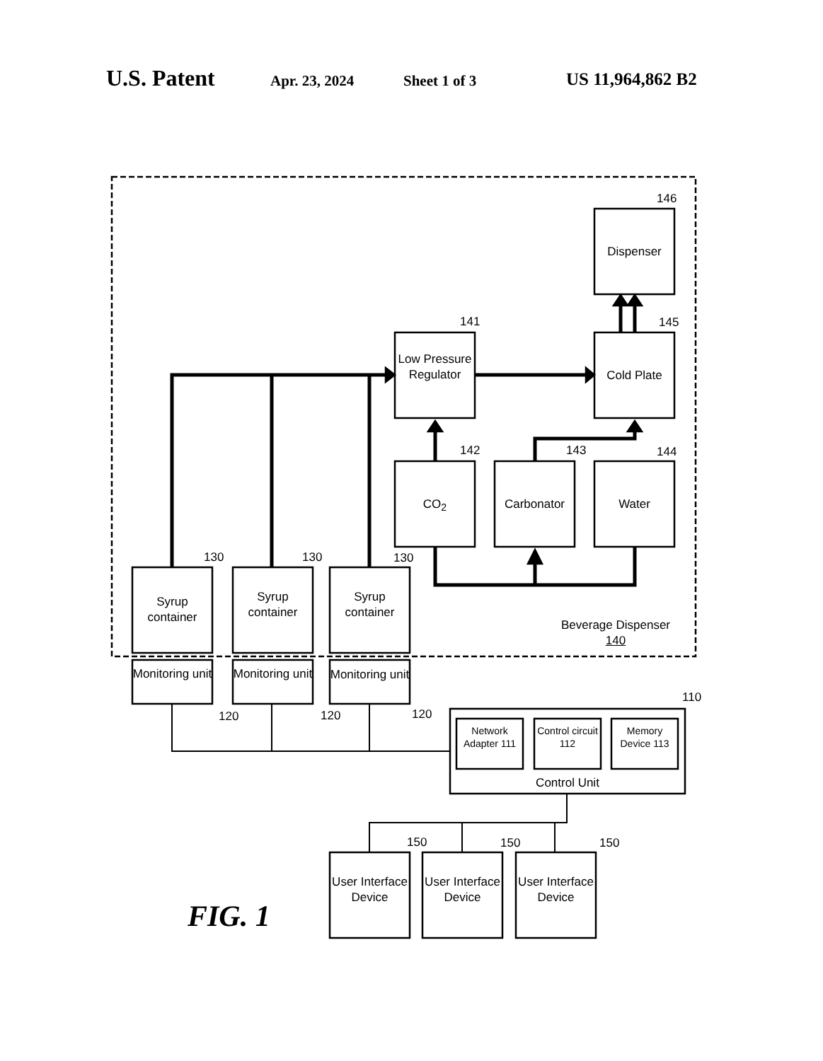U.S. Patent Apr. 23, 2024 Sheet 1 of 3 US 11,964,862 B2
Dispenser
Low Pressure Regulator
Cold Plate
CO<sub>2</sub> Carbonator Water
Syrup container
Syrup container
Syrup container
Monitoring unit
Monitoring unit
Monitoring unit
Beverage Dispenser
140
Network Adapter 111
Control circuit 112
Memory Device 113
Control Unit
User Interface Device
User Interface Device
User Interface Device
146
141 145
142 143 144
130 130 130
120 120 120
110
150 150 150
FIG. 1